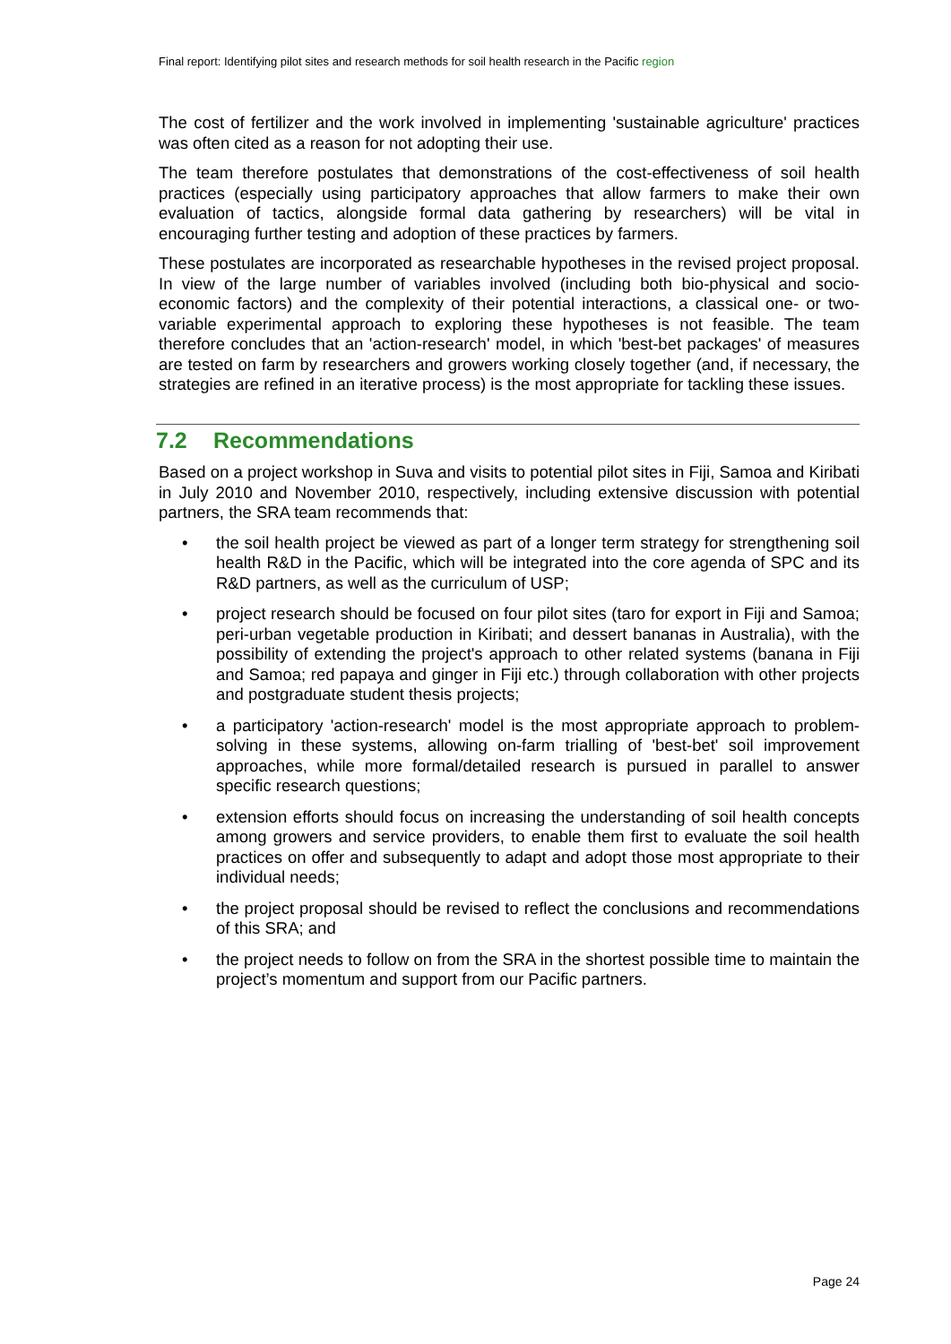Final report: Identifying pilot sites and research methods for soil health research in the Pacific region
The cost of fertilizer and the work involved in implementing 'sustainable agriculture' practices was often cited as a reason for not adopting their use.
The team therefore postulates that demonstrations of the cost-effectiveness of soil health practices (especially using participatory approaches that allow farmers to make their own evaluation of tactics, alongside formal data gathering by researchers) will be vital in encouraging further testing and adoption of these practices by farmers.
These postulates are incorporated as researchable hypotheses in the revised project proposal. In view of the large number of variables involved (including both bio-physical and socio-economic factors) and the complexity of their potential interactions, a classical one- or two-variable experimental approach to exploring these hypotheses is not feasible. The team therefore concludes that an 'action-research' model, in which 'best-bet packages' of measures are tested on farm by researchers and growers working closely together (and, if necessary, the strategies are refined in an iterative process) is the most appropriate for tackling these issues.
7.2 Recommendations
Based on a project workshop in Suva and visits to potential pilot sites in Fiji, Samoa and Kiribati in July 2010 and November 2010, respectively, including extensive discussion with potential partners, the SRA team recommends that:
• the soil health project be viewed as part of a longer term strategy for strengthening soil health R&D in the Pacific, which will be integrated into the core agenda of SPC and its R&D partners, as well as the curriculum of USP;
• project research should be focused on four pilot sites (taro for export in Fiji and Samoa; peri-urban vegetable production in Kiribati; and dessert bananas in Australia), with the possibility of extending the project's approach to other related systems (banana in Fiji and Samoa; red papaya and ginger in Fiji etc.) through collaboration with other projects and postgraduate student thesis projects;
• a participatory 'action-research' model is the most appropriate approach to problem-solving in these systems, allowing on-farm trialling of 'best-bet' soil improvement approaches, while more formal/detailed research is pursued in parallel to answer specific research questions;
• extension efforts should focus on increasing the understanding of soil health concepts among growers and service providers, to enable them first to evaluate the soil health practices on offer and subsequently to adapt and adopt those most appropriate to their individual needs;
• the project proposal should be revised to reflect the conclusions and recommendations of this SRA; and
• the project needs to follow on from the SRA in the shortest possible time to maintain the project’s momentum and support from our Pacific partners.
Page 24